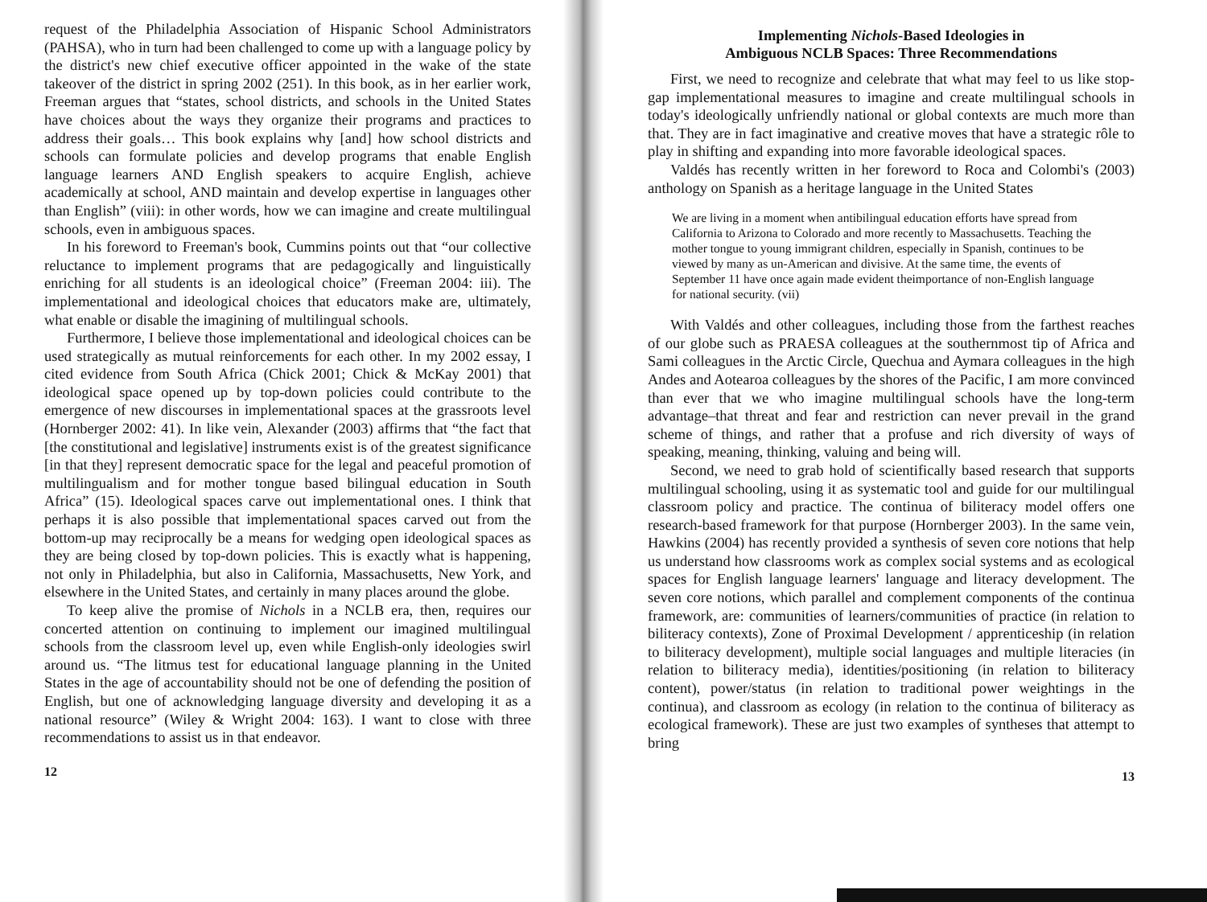request of the Philadelphia Association of Hispanic School Administrators (PAHSA), who in turn had been challenged to come up with a language policy by the district's new chief executive officer appointed in the wake of the state takeover of the district in spring 2002 (251). In this book, as in her earlier work, Freeman argues that “states, school districts, and schools in the United States have choices about the ways they organize their programs and practices to address their goals… This book explains why [and] how school districts and schools can formulate policies and develop programs that enable English language learners AND English speakers to acquire English, achieve academically at school, AND maintain and develop expertise in languages other than English” (viii): in other words, how we can imagine and create multilingual schools, even in ambiguous spaces.
In his foreword to Freeman's book, Cummins points out that “our collective reluctance to implement programs that are pedagogically and linguistically enriching for all students is an ideological choice” (Freeman 2004: iii). The implementational and ideological choices that educators make are, ultimately, what enable or disable the imagining of multilingual schools.
Furthermore, I believe those implementational and ideological choices can be used strategically as mutual reinforcements for each other. In my 2002 essay, I cited evidence from South Africa (Chick 2001; Chick & McKay 2001) that ideological space opened up by top-down policies could contribute to the emergence of new discourses in implementational spaces at the grassroots level (Hornberger 2002: 41). In like vein, Alexander (2003) affirms that “the fact that [the constitutional and legislative] instruments exist is of the greatest significance [in that they] represent democratic space for the legal and peaceful promotion of multilingualism and for mother tongue based bilingual education in South Africa” (15). Ideological spaces carve out implementational ones. I think that perhaps it is also possible that implementational spaces carved out from the bottom-up may reciprocally be a means for wedging open ideological spaces as they are being closed by top-down policies. This is exactly what is happening, not only in Philadelphia, but also in California, Massachusetts, New York, and elsewhere in the United States, and certainly in many places around the globe.
To keep alive the promise of Nichols in a NCLB era, then, requires our concerted attention on continuing to implement our imagined multilingual schools from the classroom level up, even while English-only ideologies swirl around us. “The litmus test for educational language planning in the United States in the age of accountability should not be one of defending the position of English, but one of acknowledging language diversity and developing it as a national resource” (Wiley & Wright 2004: 163). I want to close with three recommendations to assist us in that endeavor.
12
Implementing Nichols-Based Ideologies in
Ambiguous NCLB Spaces: Three Recommendations
First, we need to recognize and celebrate that what may feel to us like stop-gap implementational measures to imagine and create multilingual schools in today's ideologically unfriendly national or global contexts are much more than that. They are in fact imaginative and creative moves that have a strategic rôle to play in shifting and expanding into more favorable ideological spaces.
Valdés has recently written in her foreword to Roca and Colombi's (2003) anthology on Spanish as a heritage language in the United States
We are living in a moment when antibilingual education efforts have spread from California to Arizona to Colorado and more recently to Massachusetts. Teaching the mother tongue to young immigrant children, especially in Spanish, continues to be viewed by many as un-American and divisive. At the same time, the events of September 11 have once again made evident theimportance of non-English language for national security. (vii)
With Valdés and other colleagues, including those from the farthest reaches of our globe such as PRAESA colleagues at the southernmost tip of Africa and Sami colleagues in the Arctic Circle, Quechua and Aymara colleagues in the high Andes and Aotearoa colleagues by the shores of the Pacific, I am more convinced than ever that we who imagine multilingual schools have the long-term advantage–that threat and fear and restriction can never prevail in the grand scheme of things, and rather that a profuse and rich diversity of ways of speaking, meaning, thinking, valuing and being will.
Second, we need to grab hold of scientifically based research that supports multilingual schooling, using it as systematic tool and guide for our multilingual classroom policy and practice. The continua of biliteracy model offers one research-based framework for that purpose (Hornberger 2003). In the same vein, Hawkins (2004) has recently provided a synthesis of seven core notions that help us understand how classrooms work as complex social systems and as ecological spaces for English language learners' language and literacy development. The seven core notions, which parallel and complement components of the continua framework, are: communities of learners/communities of practice (in relation to biliteracy contexts), Zone of Proximal Development / apprenticeship (in relation to biliteracy development), multiple social languages and multiple literacies (in relation to biliteracy media), identities/positioning (in relation to biliteracy content), power/status (in relation to traditional power weightings in the continua), and classroom as ecology (in relation to the continua of biliteracy as ecological framework). These are just two examples of syntheses that attempt to bring
13